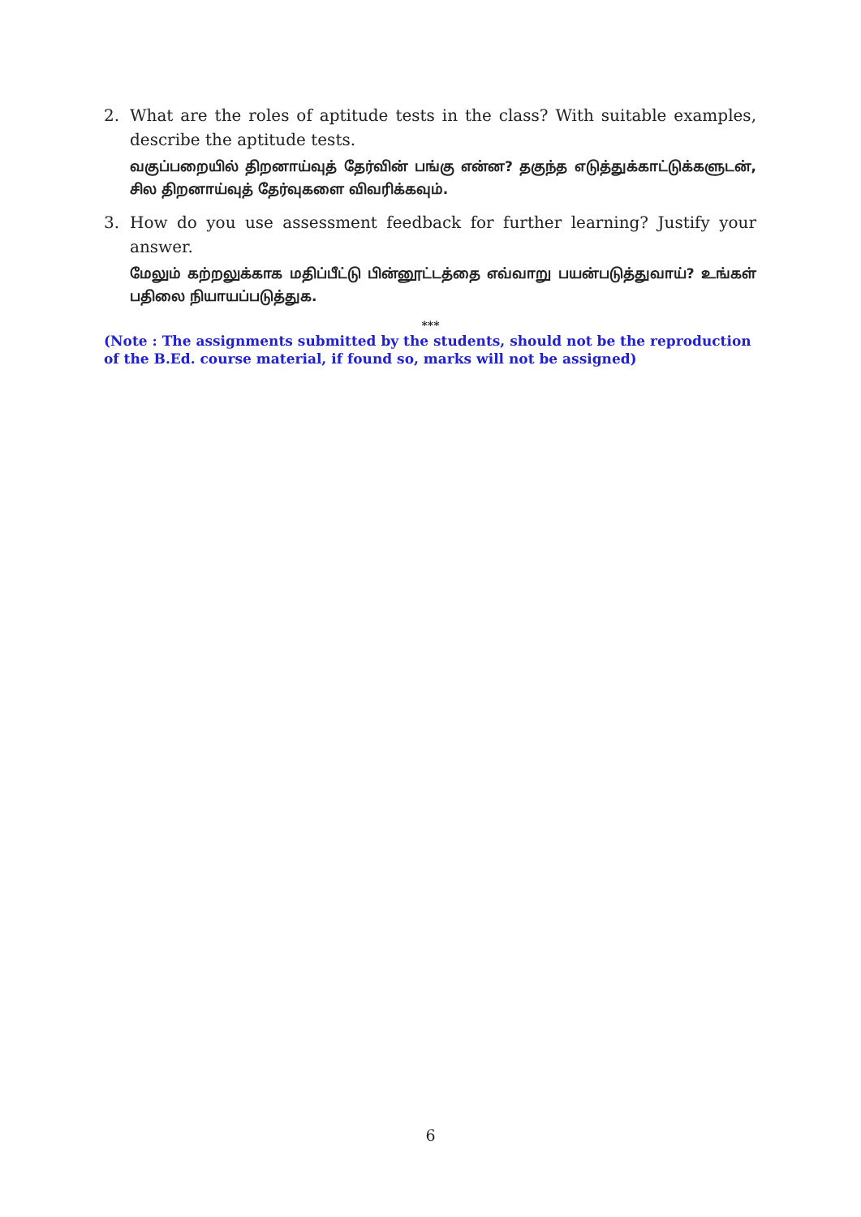2. What are the roles of aptitude tests in the class? With suitable examples, describe the aptitude tests.
வகுப்பறையில் திறனாய்வுத் தேர்வின் பங்கு என்ன? தகுந்த எடுத்துக்காட்டுக்களுடன், சில திறனாய்வுத் தேர்வுகளை விவரிக்கவும்.
3. How do you use assessment feedback for further learning? Justify your answer.
மேலும் கற்றலுக்காக மதிப்பீட்டு பின்னூட்டத்தை எவ்வாறு பயன்படுத்துவாய்? உங்கள் பதிலை நியாயப்படுத்துக.
***
(Note : The assignments submitted by the students, should not be the reproduction of the B.Ed. course material, if found so, marks will not be assigned)
6